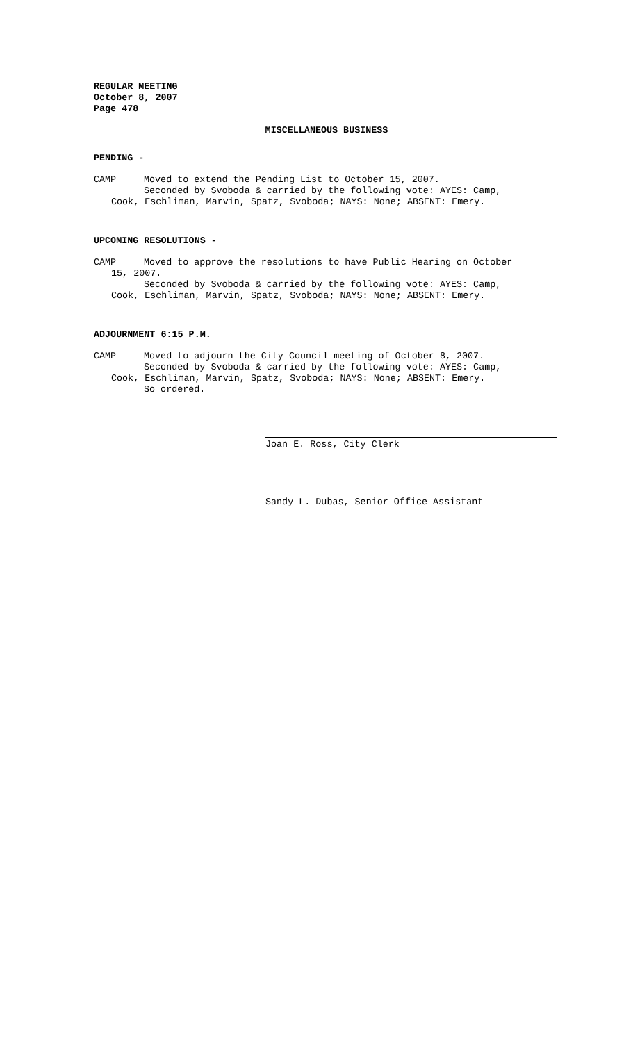REGULAR MEETING
October 8, 2007
Page 478
MISCELLANEOUS BUSINESS
PENDING -
CAMP Moved to extend the Pending List to October 15, 2007.
Seconded by Svoboda & carried by the following vote: AYES: Camp,
Cook, Eschliman, Marvin, Spatz, Svoboda; NAYS: None; ABSENT: Emery.
UPCOMING RESOLUTIONS -
CAMP Moved to approve the resolutions to have Public Hearing on October
15, 2007.
Seconded by Svoboda & carried by the following vote: AYES: Camp,
Cook, Eschliman, Marvin, Spatz, Svoboda; NAYS: None; ABSENT: Emery.
ADJOURNMENT 6:15 P.M.
CAMP Moved to adjourn the City Council meeting of October 8, 2007.
Seconded by Svoboda & carried by the following vote: AYES: Camp,
Cook, Eschliman, Marvin, Spatz, Svoboda; NAYS: None; ABSENT: Emery.
So ordered.
Joan E. Ross, City Clerk
Sandy L. Dubas, Senior Office Assistant